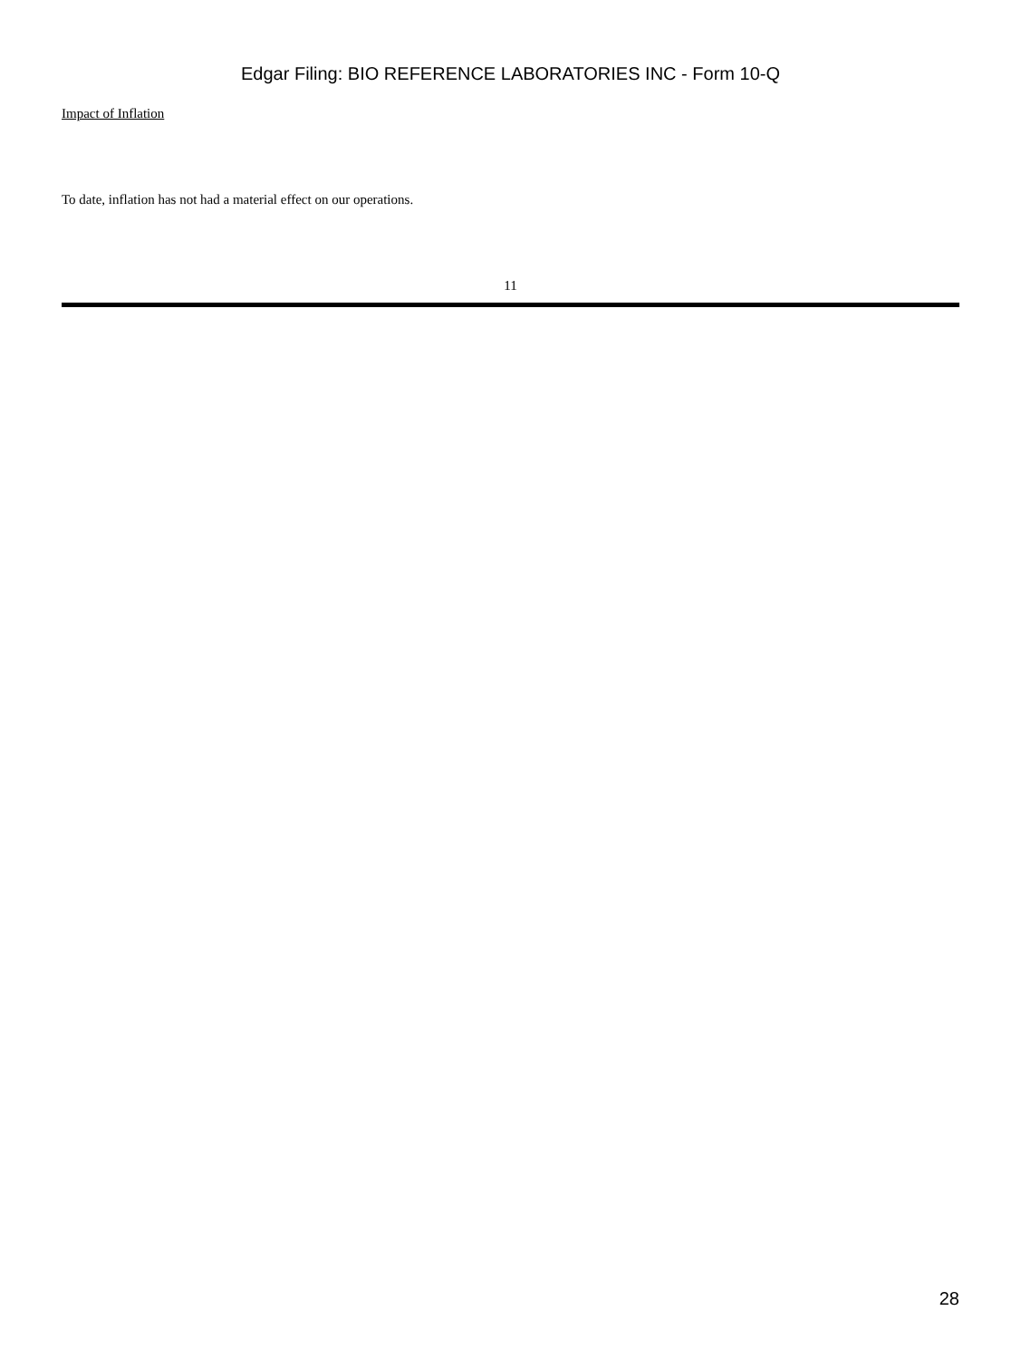Edgar Filing: BIO REFERENCE LABORATORIES INC - Form 10-Q
Impact of Inflation
To date, inflation has not had a material effect on our operations.
11
28